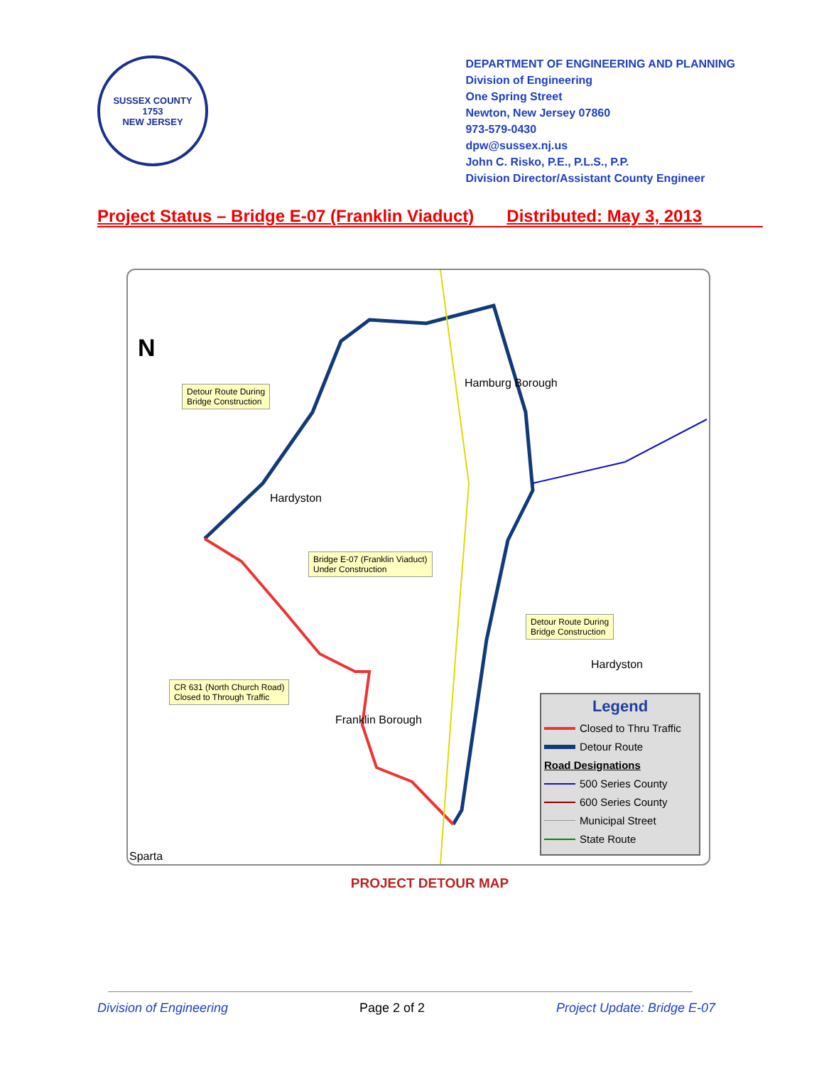SUSSEX COUNTY
1753
NEW JERSEY
DEPARTMENT OF ENGINEERING AND PLANNING
Division of Engineering
One Spring Street
Newton, New Jersey 07860
973-579-0430
dpw@sussex.nj.us
John C. Risko, P.E., P.L.S., P.P.
Division Director/Assistant County Engineer
Project Status – Bridge E-07 (Franklin Viaduct) Distributed: May 3, 2013
N
Detour Route During
Bridge Construction
Hamburg Borough
Hardyston
Bridge E-07 (Franklin Viaduct)
Under Construction
Detour Route During
Bridge Construction
Hardyston
CR 631 (North Church Road)
Closed to Through Traffic
Franklin Borough
Sparta
Legend
Closed to Thru Traffic
Detour Route
Road Designations
500 Series County
600 Series County
Municipal Street
State Route
PROJECT DETOUR MAP
Division of Engineering Page 2 of 2 Project Update: Bridge E-07